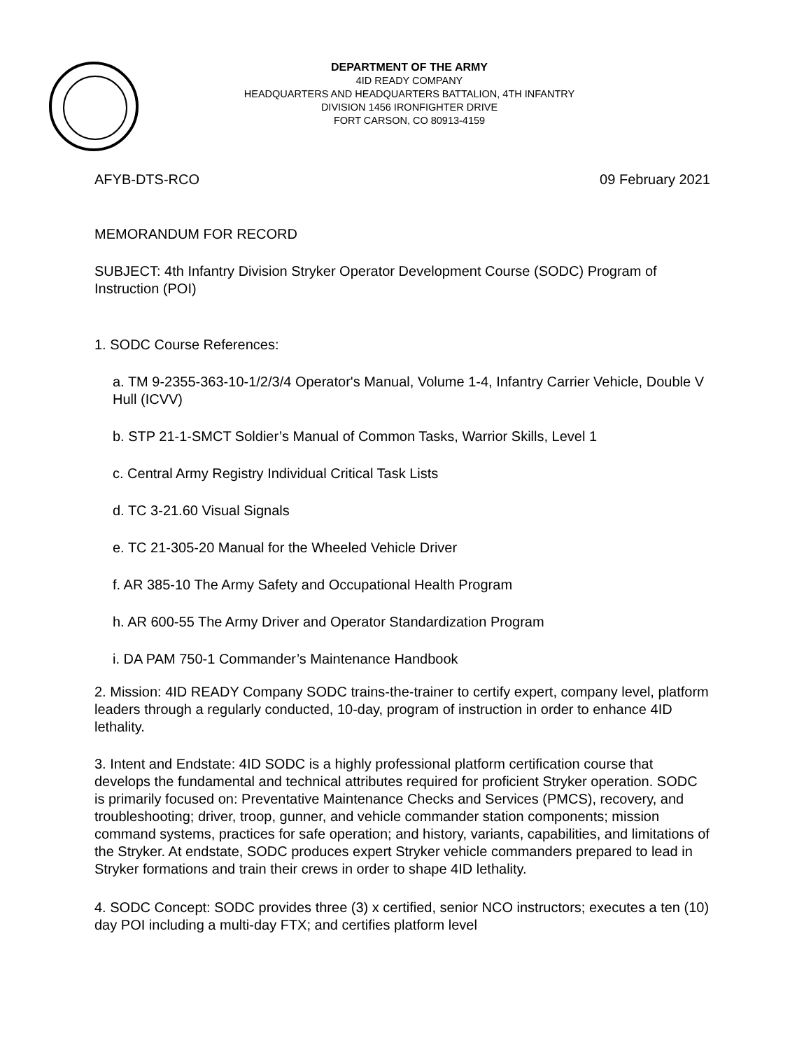DEPARTMENT OF THE ARMY
4ID READY COMPANY
HEADQUARTERS AND HEADQUARTERS BATTALION, 4TH INFANTRY
DIVISION 1456 IRONFIGHTER DRIVE
FORT CARSON, CO 80913-4159
AFYB-DTS-RCO 09 February 2021
MEMORANDUM FOR RECORD
SUBJECT: 4th Infantry Division Stryker Operator Development Course (SODC) Program of Instruction (POI)
1. SODC Course References:
a. TM 9-2355-363-10-1/2/3/4 Operator's Manual, Volume 1-4, Infantry Carrier Vehicle, Double V Hull (ICVV)
b. STP 21-1-SMCT Soldier’s Manual of Common Tasks, Warrior Skills, Level 1
c. Central Army Registry Individual Critical Task Lists
d. TC 3-21.60 Visual Signals
e. TC 21-305-20 Manual for the Wheeled Vehicle Driver
f. AR 385-10 The Army Safety and Occupational Health Program
h. AR 600-55 The Army Driver and Operator Standardization Program
i. DA PAM 750-1 Commander’s Maintenance Handbook
2. Mission: 4ID READY Company SODC trains-the-trainer to certify expert, company level, platform leaders through a regularly conducted, 10-day, program of instruction in order to enhance 4ID lethality.
3. Intent and Endstate: 4ID SODC is a highly professional platform certification course that develops the fundamental and technical attributes required for proficient Stryker operation. SODC is primarily focused on: Preventative Maintenance Checks and Services (PMCS), recovery, and troubleshooting; driver, troop, gunner, and vehicle commander station components; mission command systems, practices for safe operation; and history, variants, capabilities, and limitations of the Stryker. At endstate, SODC produces expert Stryker vehicle commanders prepared to lead in Stryker formations and train their crews in order to shape 4ID lethality.
4. SODC Concept: SODC provides three (3) x certified, senior NCO instructors; executes a ten (10) day POI including a multi-day FTX; and certifies platform level